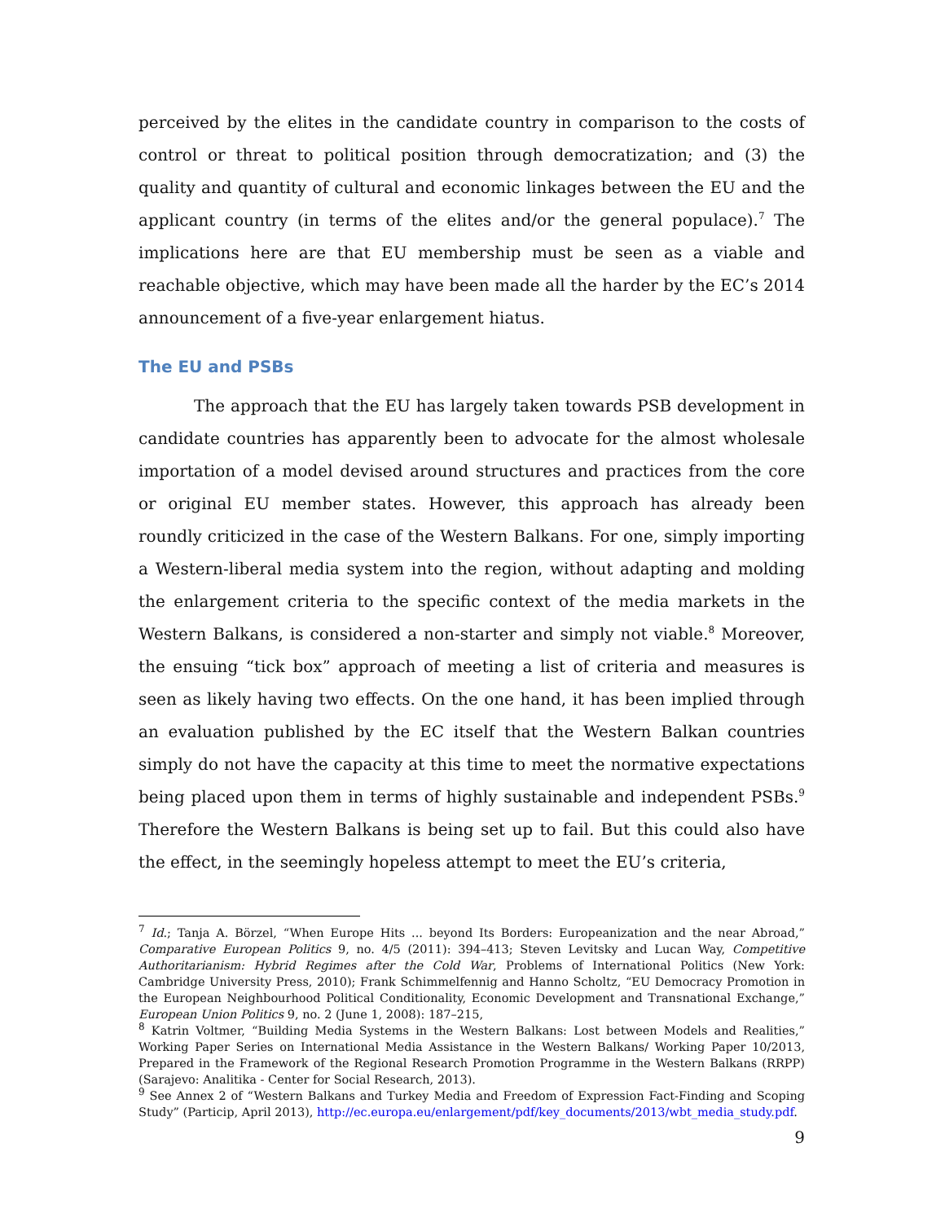perceived by the elites in the candidate country in comparison to the costs of control or threat to political position through democratization; and (3) the quality and quantity of cultural and economic linkages between the EU and the applicant country (in terms of the elites and/or the general populace).<sup>7</sup> The implications here are that EU membership must be seen as a viable and reachable objective, which may have been made all the harder by the EC’s 2014 announcement of a five-year enlargement hiatus.
The EU and PSBs
The approach that the EU has largely taken towards PSB development in candidate countries has apparently been to advocate for the almost wholesale importation of a model devised around structures and practices from the core or original EU member states. However, this approach has already been roundly criticized in the case of the Western Balkans. For one, simply importing a Western-liberal media system into the region, without adapting and molding the enlargement criteria to the specific context of the media markets in the Western Balkans, is considered a non-starter and simply not viable.<sup>8</sup> Moreover, the ensuing “tick box” approach of meeting a list of criteria and measures is seen as likely having two effects. On the one hand, it has been implied through an evaluation published by the EC itself that the Western Balkan countries simply do not have the capacity at this time to meet the normative expectations being placed upon them in terms of highly sustainable and independent PSBs.<sup>9</sup> Therefore the Western Balkans is being set up to fail. But this could also have the effect, in the seemingly hopeless attempt to meet the EU’s criteria,
<sup>7</sup> Id.; Tanja A. Börzel, “When Europe Hits ... beyond Its Borders: Europeanization and the near Abroad,” Comparative European Politics 9, no. 4/5 (2011): 394–413; Steven Levitsky and Lucan Way, Competitive Authoritarianism: Hybrid Regimes after the Cold War, Problems of International Politics (New York: Cambridge University Press, 2010); Frank Schimmelfennig and Hanno Scholtz, “EU Democracy Promotion in the European Neighbourhood Political Conditionality, Economic Development and Transnational Exchange,” European Union Politics 9, no. 2 (June 1, 2008): 187–215,
<sup>8</sup> Katrin Voltmer, “Building Media Systems in the Western Balkans: Lost between Models and Realities,” Working Paper Series on International Media Assistance in the Western Balkans/ Working Paper 10/2013, Prepared in the Framework of the Regional Research Promotion Programme in the Western Balkans (RRPP) (Sarajevo: Analitika - Center for Social Research, 2013).
<sup>9</sup> See Annex 2 of “Western Balkans and Turkey Media and Freedom of Expression Fact-Finding and Scoping Study” (Particip, April 2013), http://ec.europa.eu/enlargement/pdf/key_documents/2013/wbt_media_study.pdf.
9